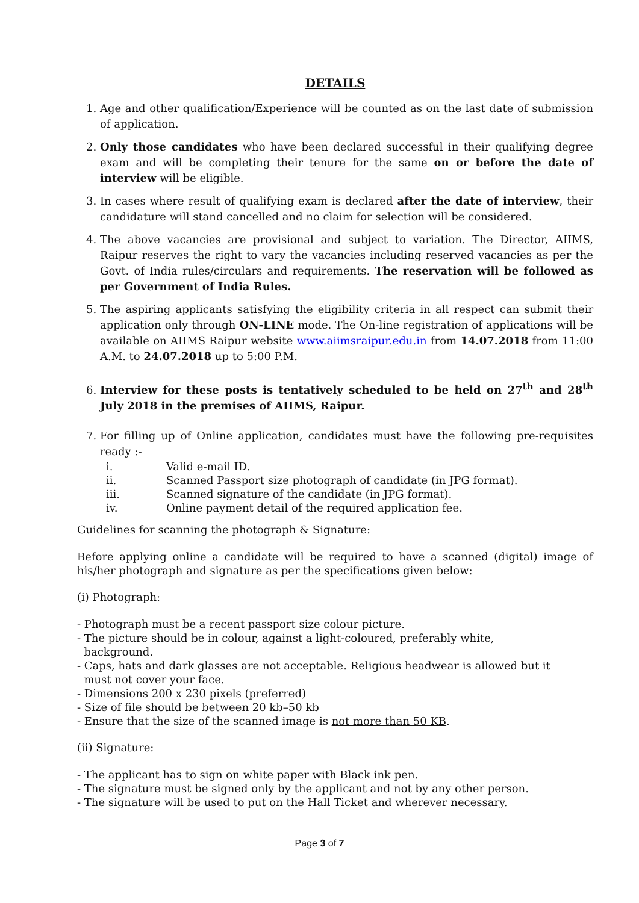DETAILS
1. Age and other qualification/Experience will be counted as on the last date of submission of application.
2. Only those candidates who have been declared successful in their qualifying degree exam and will be completing their tenure for the same on or before the date of interview will be eligible.
3. In cases where result of qualifying exam is declared after the date of interview, their candidature will stand cancelled and no claim for selection will be considered.
4. The above vacancies are provisional and subject to variation. The Director, AIIMS, Raipur reserves the right to vary the vacancies including reserved vacancies as per the Govt. of India rules/circulars and requirements. The reservation will be followed as per Government of India Rules.
5. The aspiring applicants satisfying the eligibility criteria in all respect can submit their application only through ON-LINE mode. The On-line registration of applications will be available on AIIMS Raipur website www.aiimsraipur.edu.in from 14.07.2018 from 11:00 A.M. to 24.07.2018 up to 5:00 P.M.
6. Interview for these posts is tentatively scheduled to be held on 27<sup>th</sup> and 28<sup>th</sup> July 2018 in the premises of AIIMS, Raipur.
7. For filling up of Online application, candidates must have the following pre-requisites ready :-
i. Valid e-mail ID.
ii. Scanned Passport size photograph of candidate (in JPG format).
iii. Scanned signature of the candidate (in JPG format).
iv. Online payment detail of the required application fee.
Guidelines for scanning the photograph & Signature:
Before applying online a candidate will be required to have a scanned (digital) image of his/her photograph and signature as per the specifications given below:
(i) Photograph:
- Photograph must be a recent passport size colour picture.
- The picture should be in colour, against a light-coloured, preferably white,
background.
- Caps, hats and dark glasses are not acceptable. Religious headwear is allowed but it
must not cover your face.
- Dimensions 200 x 230 pixels (preferred)
- Size of file should be between 20 kb–50 kb
- Ensure that the size of the scanned image is not more than 50 KB.
(ii) Signature:
- The applicant has to sign on white paper with Black ink pen.
- The signature must be signed only by the applicant and not by any other person.
- The signature will be used to put on the Hall Ticket and wherever necessary.
Page 3 of 7